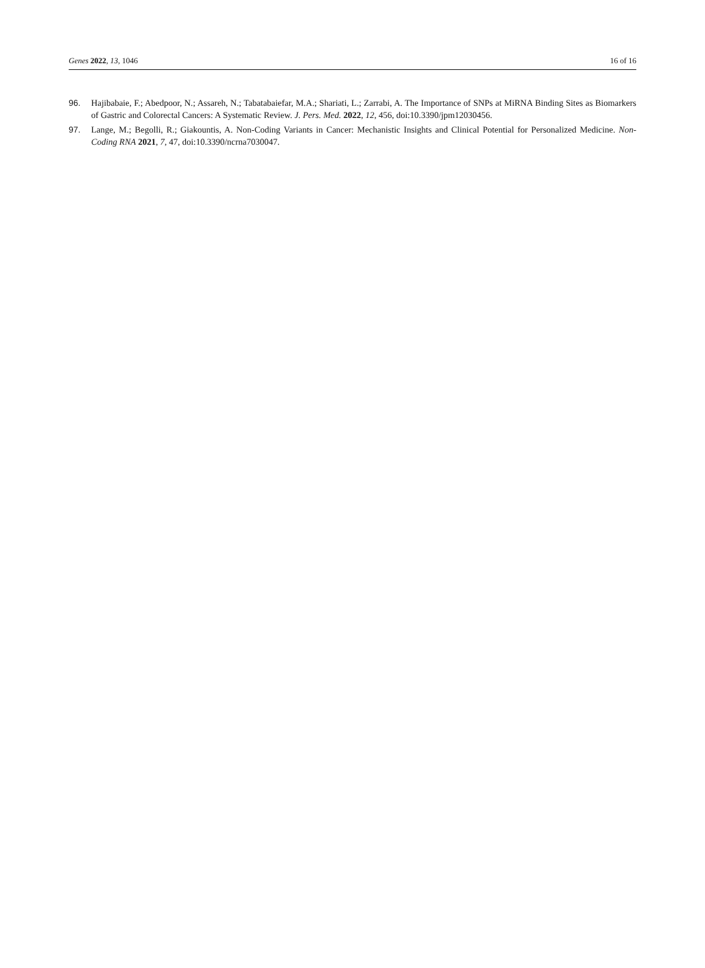Genes 2022, 13, 1046 16 of 16
96. Hajibabaie, F.; Abedpoor, N.; Assareh, N.; Tabatabaiefar, M.A.; Shariati, L.; Zarrabi, A. The Importance of SNPs at MiRNA Binding Sites as Biomarkers of Gastric and Colorectal Cancers: A Systematic Review. J. Pers. Med. 2022, 12, 456, doi:10.3390/jpm12030456.
97. Lange, M.; Begolli, R.; Giakountis, A. Non-Coding Variants in Cancer: Mechanistic Insights and Clinical Potential for Personalized Medicine. Non-Coding RNA 2021, 7, 47, doi:10.3390/ncrna7030047.